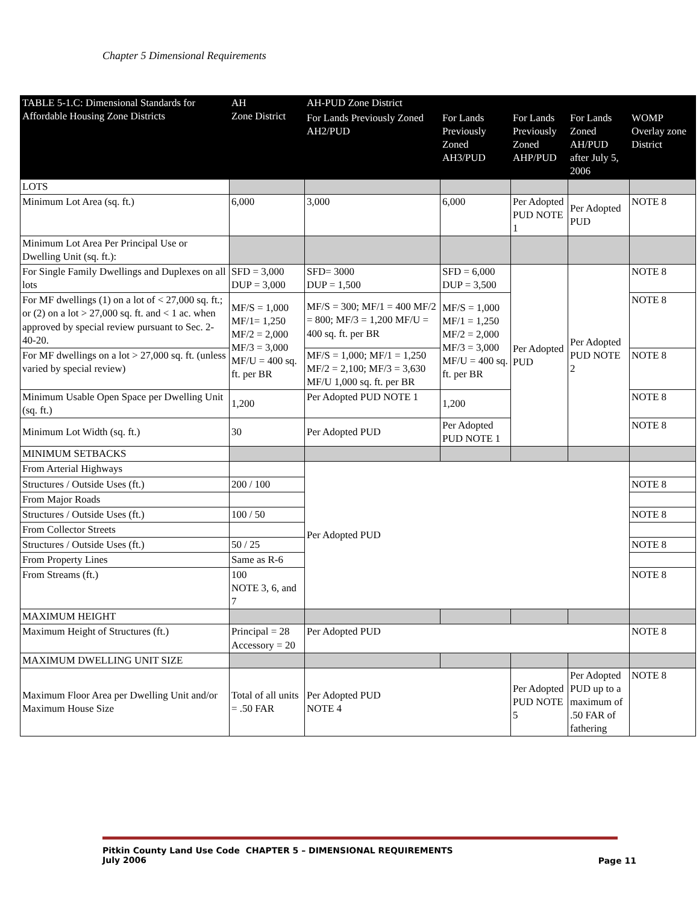Chapter 5 Dimensional Requirements
| TABLE 5-1.C: Dimensional Standards for Affordable Housing Zone Districts | AH Zone District | AH-PUD Zone District | | | | |
| --- | --- | --- | --- | --- | --- | --- |
| | | For Lands Previously Zoned AH2/PUD | For Lands Previously Zoned AH3/PUD | For Lands Previously Zoned AHP/PUD | For Lands Zoned AH/PUD after July 5, 2006 | WOMP Overlay zone District |
| LOTS | | | | | | |
| Minimum Lot Area (sq. ft.) | 6,000 | 3,000 | 6,000 | Per Adopted PUD NOTE 1 | Per Adopted PUD | NOTE 8 |
| Minimum Lot Area Per Principal Use or Dwelling Unit (sq. ft.): | | | | | | |
| For Single Family Dwellings and Duplexes on all lots | SFD = 3,000 DUP = 3,000 | SFD= 3000 DUP = 1,500 | SFD = 6,000 DUP = 3,500 | Per Adopted PUD | Per Adopted PUD NOTE 2 | NOTE 8 |
| For MF dwellings (1) on a lot of < 27,000 sq. ft.; or (2) on a lot > 27,000 sq. ft. and < 1 ac. when approved by special review pursuant to Sec. 2-40-20. | MF/S = 1,000 MF/1= 1,250 MF/2 = 2,000 MF/3 = 3,000 MF/U = 400 sq. ft. per BR | MF/S = 300; MF/1 = 400 MF/2 = 800; MF/3 = 1,200 MF/U = 400 sq. ft. per BR | MF/S = 1,000 MF/1 = 1,250 MF/2 = 2,000 MF/3 = 3,000 MF/U = 400 sq. ft. per BR | | | NOTE 8 |
| For MF dwellings on a lot > 27,000 sq. ft. (unless varied by special review) | | MF/S = 1,000; MF/1 = 1,250 MF/2 = 2,100; MF/3 = 3,630 MF/U 1,000 sq. ft. per BR | | | | NOTE 8 |
| Minimum Usable Open Space per Dwelling Unit (sq. ft.) | 1,200 | Per Adopted PUD NOTE 1 | 1,200 | | | NOTE 8 |
| Minimum Lot Width (sq. ft.) | 30 | Per Adopted PUD | Per Adopted PUD NOTE 1 | | | NOTE 8 |
| MINIMUM SETBACKS | | | | | | |
| From Arterial Highways | | Per Adopted PUD | | | | |
| Structures / Outside Uses (ft.) | 200 / 100 | | | | | NOTE 8 |
| From Major Roads | | | | | | |
| Structures / Outside Uses (ft.) | 100 / 50 | | | | | NOTE 8 |
| From Collector Streets | | | | | | |
| Structures / Outside Uses (ft.) | 50 / 25 | | | | | NOTE 8 |
| From Property Lines | Same as R-6 | | | | | |
| From Streams (ft.) | 100 NOTE 3, 6, and 7 | | | | | NOTE 8 |
| MAXIMUM HEIGHT | | | | | | |
| Maximum Height of Structures (ft.) | Principal = 28 Accessory = 20 | Per Adopted PUD | | | | NOTE 8 |
| MAXIMUM DWELLING UNIT SIZE | | | | | | |
| Maximum Floor Area per Dwelling Unit and/or Maximum House Size | Total of all units = .50 FAR | Per Adopted PUD NOTE 4 | | Per Adopted PUD NOTE 5 | Per Adopted PUD up to a maximum of .50 FAR of fathering | NOTE 8 |
Pitkin County Land Use Code CHAPTER 5 – DIMENSIONAL REQUIREMENTS
July 2006
Page 11